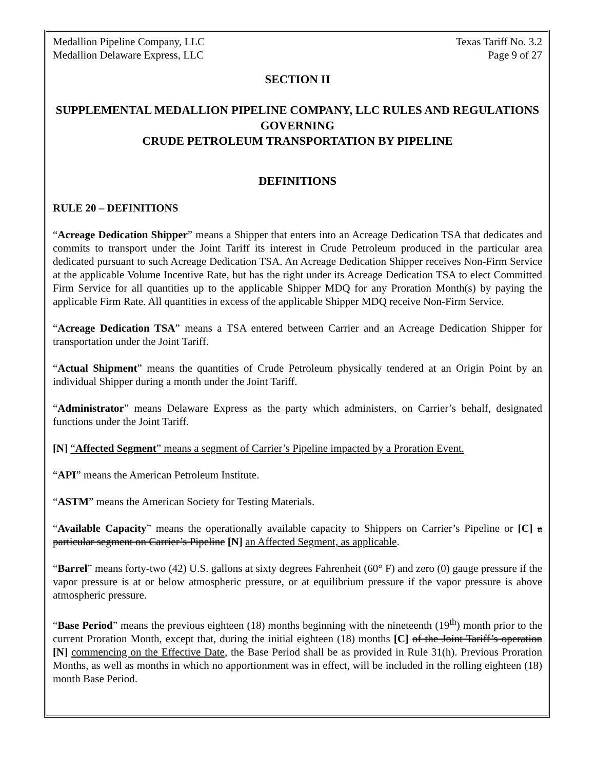Medallion Pipeline Company, LLC
Medallion Delaware Express, LLC
Texas Tariff No. 3.2
Page 9 of 27
SECTION II
SUPPLEMENTAL MEDALLION PIPELINE COMPANY, LLC RULES AND REGULATIONS GOVERNING
CRUDE PETROLEUM TRANSPORTATION BY PIPELINE
DEFINITIONS
RULE 20 – DEFINITIONS
“Acreage Dedication Shipper” means a Shipper that enters into an Acreage Dedication TSA that dedicates and commits to transport under the Joint Tariff its interest in Crude Petroleum produced in the particular area dedicated pursuant to such Acreage Dedication TSA. An Acreage Dedication Shipper receives Non-Firm Service at the applicable Volume Incentive Rate, but has the right under its Acreage Dedication TSA to elect Committed Firm Service for all quantities up to the applicable Shipper MDQ for any Proration Month(s) by paying the applicable Firm Rate. All quantities in excess of the applicable Shipper MDQ receive Non-Firm Service.
“Acreage Dedication TSA” means a TSA entered between Carrier and an Acreage Dedication Shipper for transportation under the Joint Tariff.
“Actual Shipment” means the quantities of Crude Petroleum physically tendered at an Origin Point by an individual Shipper during a month under the Joint Tariff.
“Administrator” means Delaware Express as the party which administers, on Carrier’s behalf, designated functions under the Joint Tariff.
[N] “Affected Segment” means a segment of Carrier’s Pipeline impacted by a Proration Event.
“API” means the American Petroleum Institute.
“ASTM” means the American Society for Testing Materials.
“Available Capacity” means the operationally available capacity to Shippers on Carrier’s Pipeline or [C] a particular segment on Carrier’s Pipeline [N] an Affected Segment, as applicable.
“Barrel” means forty-two (42) U.S. gallons at sixty degrees Fahrenheit (60° F) and zero (0) gauge pressure if the vapor pressure is at or below atmospheric pressure, or at equilibrium pressure if the vapor pressure is above atmospheric pressure.
“Base Period” means the previous eighteen (18) months beginning with the nineteenth (19<sup>th</sup>) month prior to the current Proration Month, except that, during the initial eighteen (18) months [C] of the Joint Tariff’s operation [N] commencing on the Effective Date, the Base Period shall be as provided in Rule 31(h). Previous Proration Months, as well as months in which no apportionment was in effect, will be included in the rolling eighteen (18) month Base Period.